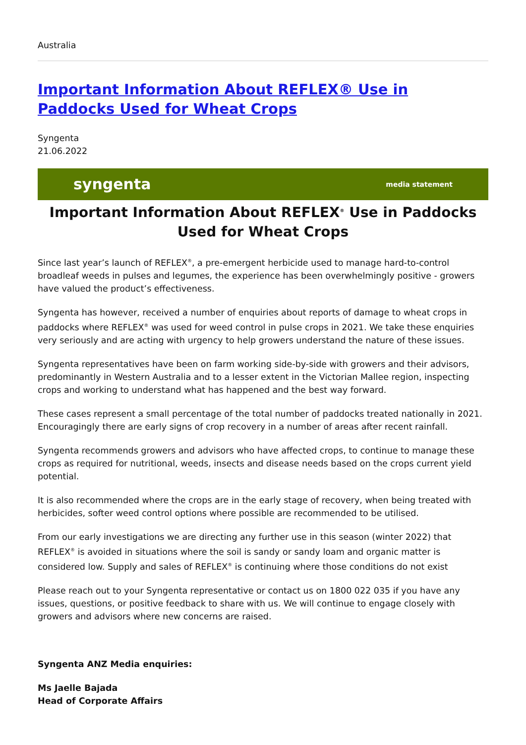Australia
Important Information About REFLEX® Use in Paddocks Used for Wheat Crops
Syngenta
21.06.2022
syngenta media statement
Important Information About REFLEX<sup>®</sup> Use in Paddocks Used for Wheat Crops
Since last year’s launch of REFLEX<sup>®</sup>, a pre-emergent herbicide used to manage hard-to-control broadleaf weeds in pulses and legumes, the experience has been overwhelmingly positive - growers have valued the product’s effectiveness.
Syngenta has however, received a number of enquiries about reports of damage to wheat crops in paddocks where REFLEX<sup>®</sup> was used for weed control in pulse crops in 2021. We take these enquiries very seriously and are acting with urgency to help growers understand the nature of these issues.
Syngenta representatives have been on farm working side-by-side with growers and their advisors, predominantly in Western Australia and to a lesser extent in the Victorian Mallee region, inspecting crops and working to understand what has happened and the best way forward.
These cases represent a small percentage of the total number of paddocks treated nationally in 2021. Encouragingly there are early signs of crop recovery in a number of areas after recent rainfall.
Syngenta recommends growers and advisors who have affected crops, to continue to manage these crops as required for nutritional, weeds, insects and disease needs based on the crops current yield potential.
It is also recommended where the crops are in the early stage of recovery, when being treated with herbicides, softer weed control options where possible are recommended to be utilised.
From our early investigations we are directing any further use in this season (winter 2022) that REFLEX<sup>®</sup> is avoided in situations where the soil is sandy or sandy loam and organic matter is considered low. Supply and sales of REFLEX<sup>®</sup> is continuing where those conditions do not exist
Please reach out to your Syngenta representative or contact us on 1800 022 035 if you have any issues, questions, or positive feedback to share with us. We will continue to engage closely with growers and advisors where new concerns are raised.
Syngenta ANZ Media enquiries:
Ms Jaelle Bajada
Head of Corporate Affairs